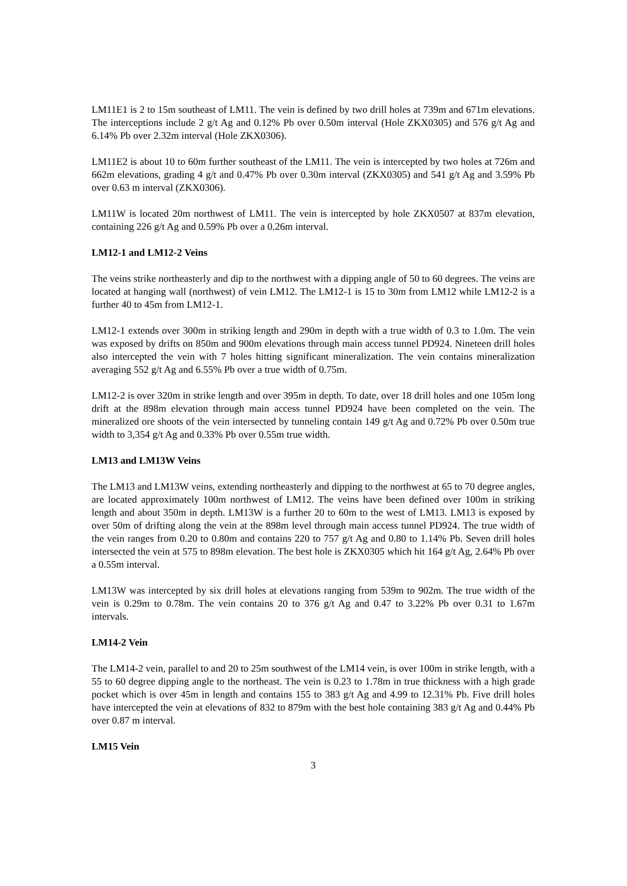LM11E1 is 2 to 15m southeast of LM11. The vein is defined by two drill holes at 739m and 671m elevations. The interceptions include 2 g/t Ag and 0.12% Pb over 0.50m interval (Hole ZKX0305) and 576 g/t Ag and 6.14% Pb over 2.32m interval (Hole ZKX0306).
LM11E2 is about 10 to 60m further southeast of the LM11. The vein is intercepted by two holes at 726m and 662m elevations, grading 4 g/t and 0.47% Pb over 0.30m interval (ZKX0305) and 541 g/t Ag and 3.59% Pb over 0.63 m interval (ZKX0306).
LM11W is located 20m northwest of LM11. The vein is intercepted by hole ZKX0507 at 837m elevation, containing 226 g/t Ag and 0.59% Pb over a 0.26m interval.
LM12-1 and LM12-2 Veins
The veins strike northeasterly and dip to the northwest with a dipping angle of 50 to 60 degrees. The veins are located at hanging wall (northwest) of vein LM12. The LM12-1 is 15 to 30m from LM12 while LM12-2 is a further 40 to 45m from LM12-1.
LM12-1 extends over 300m in striking length and 290m in depth with a true width of 0.3 to 1.0m. The vein was exposed by drifts on 850m and 900m elevations through main access tunnel PD924. Nineteen drill holes also intercepted the vein with 7 holes hitting significant mineralization. The vein contains mineralization averaging 552 g/t Ag and 6.55% Pb over a true width of 0.75m.
LM12-2 is over 320m in strike length and over 395m in depth. To date, over 18 drill holes and one 105m long drift at the 898m elevation through main access tunnel PD924 have been completed on the vein. The mineralized ore shoots of the vein intersected by tunneling contain 149 g/t Ag and 0.72% Pb over 0.50m true width to 3,354 g/t Ag and 0.33% Pb over 0.55m true width.
LM13 and LM13W Veins
The LM13 and LM13W veins, extending northeasterly and dipping to the northwest at 65 to 70 degree angles, are located approximately 100m northwest of LM12. The veins have been defined over 100m in striking length and about 350m in depth. LM13W is a further 20 to 60m to the west of LM13. LM13 is exposed by over 50m of drifting along the vein at the 898m level through main access tunnel PD924. The true width of the vein ranges from 0.20 to 0.80m and contains 220 to 757 g/t Ag and 0.80 to 1.14% Pb. Seven drill holes intersected the vein at 575 to 898m elevation. The best hole is ZKX0305 which hit 164 g/t Ag, 2.64% Pb over a 0.55m interval.
LM13W was intercepted by six drill holes at elevations ranging from 539m to 902m. The true width of the vein is 0.29m to 0.78m. The vein contains 20 to 376 g/t Ag and 0.47 to 3.22% Pb over 0.31 to 1.67m intervals.
LM14-2 Vein
The LM14-2 vein, parallel to and 20 to 25m southwest of the LM14 vein, is over 100m in strike length, with a 55 to 60 degree dipping angle to the northeast. The vein is 0.23 to 1.78m in true thickness with a high grade pocket which is over 45m in length and contains 155 to 383 g/t Ag and 4.99 to 12.31% Pb. Five drill holes have intercepted the vein at elevations of 832 to 879m with the best hole containing 383 g/t Ag and 0.44% Pb over 0.87 m interval.
LM15 Vein
3